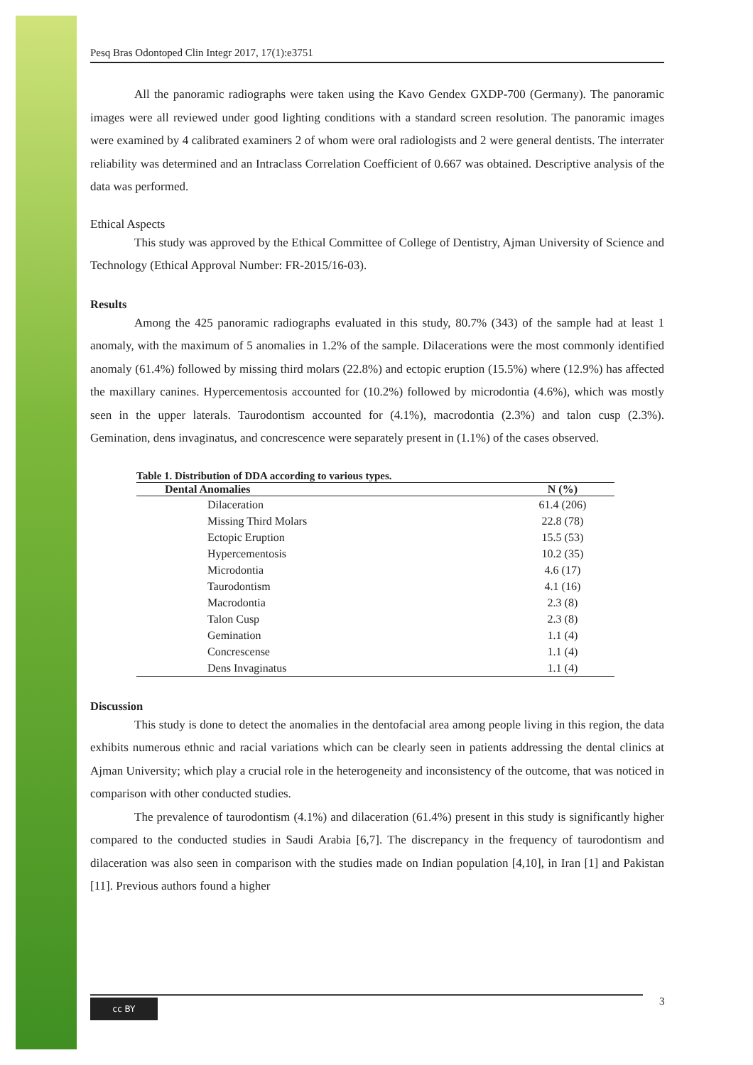Pesq Bras Odontoped Clin Integr 2017, 17(1):e3751
All the panoramic radiographs were taken using the Kavo Gendex GXDP-700 (Germany). The panoramic images were all reviewed under good lighting conditions with a standard screen resolution. The panoramic images were examined by 4 calibrated examiners 2 of whom were oral radiologists and 2 were general dentists. The interrater reliability was determined and an Intraclass Correlation Coefficient of 0.667 was obtained. Descriptive analysis of the data was performed.
Ethical Aspects
This study was approved by the Ethical Committee of College of Dentistry, Ajman University of Science and Technology (Ethical Approval Number: FR-2015/16-03).
Results
Among the 425 panoramic radiographs evaluated in this study, 80.7% (343) of the sample had at least 1 anomaly, with the maximum of 5 anomalies in 1.2% of the sample. Dilacerations were the most commonly identified anomaly (61.4%) followed by missing third molars (22.8%) and ectopic eruption (15.5%) where (12.9%) has affected the maxillary canines. Hypercementosis accounted for (10.2%) followed by microdontia (4.6%), which was mostly seen in the upper laterals. Taurodontism accounted for (4.1%), macrodontia (2.3%) and talon cusp (2.3%). Gemination, dens invaginatus, and concrescence were separately present in (1.1%) of the cases observed.
Table 1. Distribution of DDA according to various types.
| Dental Anomalies | N (%) |
| --- | --- |
| Dilaceration | 61.4 (206) |
| Missing Third Molars | 22.8 (78) |
| Ectopic Eruption | 15.5 (53) |
| Hypercementosis | 10.2 (35) |
| Microdontia | 4.6 (17) |
| Taurodontism | 4.1 (16) |
| Macrodontia | 2.3 (8) |
| Talon Cusp | 2.3 (8) |
| Gemination | 1.1 (4) |
| Concrescense | 1.1 (4) |
| Dens Invaginatus | 1.1 (4) |
Discussion
This study is done to detect the anomalies in the dentofacial area among people living in this region, the data exhibits numerous ethnic and racial variations which can be clearly seen in patients addressing the dental clinics at Ajman University; which play a crucial role in the heterogeneity and inconsistency of the outcome, that was noticed in comparison with other conducted studies.
The prevalence of taurodontism (4.1%) and dilaceration (61.4%) present in this study is significantly higher compared to the conducted studies in Saudi Arabia [6,7]. The discrepancy in the frequency of taurodontism and dilaceration was also seen in comparison with the studies made on Indian population [4,10], in Iran [1] and Pakistan [11]. Previous authors found a higher
cc BY 3